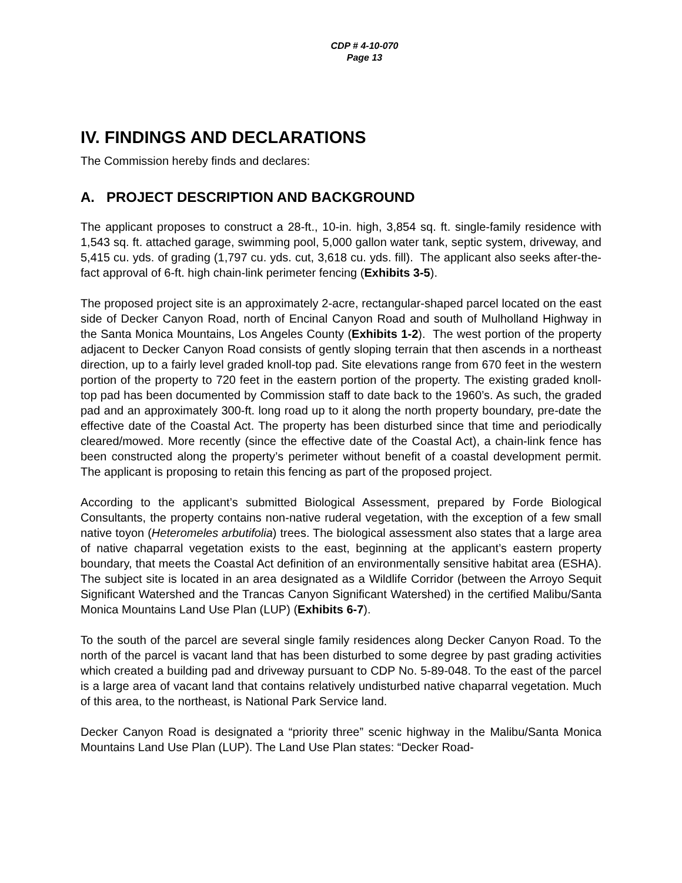CDP # 4-10-070
Page 13
IV. FINDINGS AND DECLARATIONS
The Commission hereby finds and declares:
A. PROJECT DESCRIPTION AND BACKGROUND
The applicant proposes to construct a 28-ft., 10-in. high, 3,854 sq. ft. single-family residence with 1,543 sq. ft. attached garage, swimming pool, 5,000 gallon water tank, septic system, driveway, and 5,415 cu. yds. of grading (1,797 cu. yds. cut, 3,618 cu. yds. fill). The applicant also seeks after-the-fact approval of 6-ft. high chain-link perimeter fencing (Exhibits 3-5).
The proposed project site is an approximately 2-acre, rectangular-shaped parcel located on the east side of Decker Canyon Road, north of Encinal Canyon Road and south of Mulholland Highway in the Santa Monica Mountains, Los Angeles County (Exhibits 1-2). The west portion of the property adjacent to Decker Canyon Road consists of gently sloping terrain that then ascends in a northeast direction, up to a fairly level graded knoll-top pad. Site elevations range from 670 feet in the western portion of the property to 720 feet in the eastern portion of the property. The existing graded knoll-top pad has been documented by Commission staff to date back to the 1960’s. As such, the graded pad and an approximately 300-ft. long road up to it along the north property boundary, pre-date the effective date of the Coastal Act. The property has been disturbed since that time and periodically cleared/mowed. More recently (since the effective date of the Coastal Act), a chain-link fence has been constructed along the property’s perimeter without benefit of a coastal development permit. The applicant is proposing to retain this fencing as part of the proposed project.
According to the applicant’s submitted Biological Assessment, prepared by Forde Biological Consultants, the property contains non-native ruderal vegetation, with the exception of a few small native toyon (Heteromeles arbutifolia) trees. The biological assessment also states that a large area of native chaparral vegetation exists to the east, beginning at the applicant’s eastern property boundary, that meets the Coastal Act definition of an environmentally sensitive habitat area (ESHA). The subject site is located in an area designated as a Wildlife Corridor (between the Arroyo Sequit Significant Watershed and the Trancas Canyon Significant Watershed) in the certified Malibu/Santa Monica Mountains Land Use Plan (LUP) (Exhibits 6-7).
To the south of the parcel are several single family residences along Decker Canyon Road. To the north of the parcel is vacant land that has been disturbed to some degree by past grading activities which created a building pad and driveway pursuant to CDP No. 5-89-048. To the east of the parcel is a large area of vacant land that contains relatively undisturbed native chaparral vegetation. Much of this area, to the northeast, is National Park Service land.
Decker Canyon Road is designated a “priority three” scenic highway in the Malibu/Santa Monica Mountains Land Use Plan (LUP). The Land Use Plan states: “Decker Road-